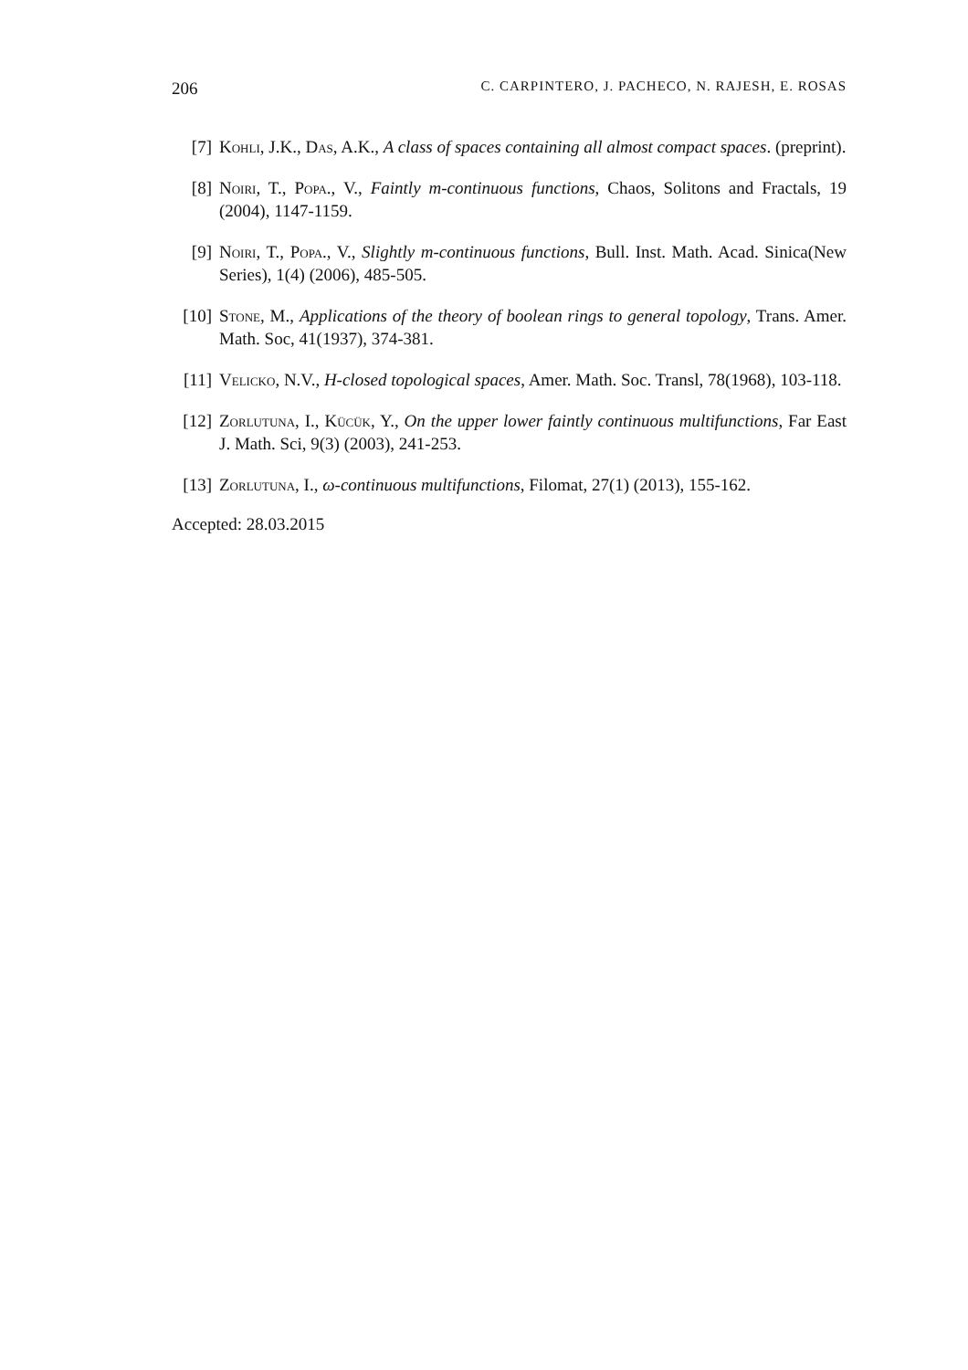206 C. CARPINTERO, J. PACHECO, N. RAJESH, E. ROSAS
[7] Kohli, J.K., Das, A.K., A class of spaces containing all almost compact spaces. (preprint).
[8] Noiri, T., Popa., V., Faintly m-continuous functions, Chaos, Solitons and Fractals, 19 (2004), 1147-1159.
[9] Noiri, T., Popa., V., Slightly m-continuous functions, Bull. Inst. Math. Acad. Sinica(New Series), 1(4) (2006), 485-505.
[10] Stone, M., Applications of the theory of boolean rings to general topology, Trans. Amer. Math. Soc, 41(1937), 374-381.
[11] Velicko, N.V., H-closed topological spaces, Amer. Math. Soc. Transl, 78(1968), 103-118.
[12] Zorlutuna, I., Kücük, Y., On the upper lower faintly continuous multifunctions, Far East J. Math. Sci, 9(3) (2003), 241-253.
[13] Zorlutuna, I., ω-continuous multifunctions, Filomat, 27(1) (2013), 155-162.
Accepted: 28.03.2015